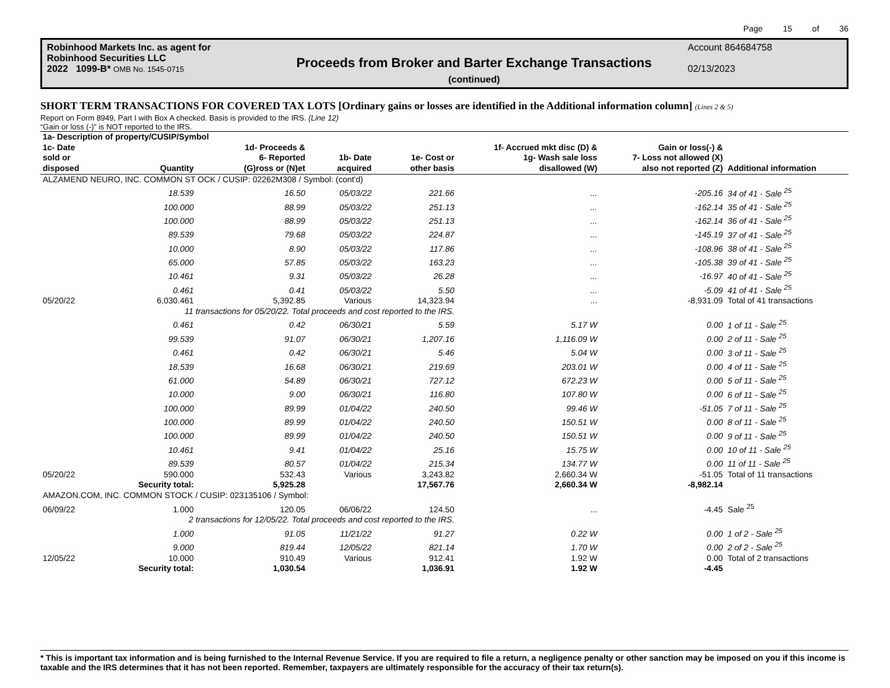Page 15 of 36
Robinhood Markets Inc. as agent for
Robinhood Securities LLC
2022 1099-B* OMB No. 1545-0715
Proceeds from Broker and Barter Exchange Transactions
(continued)
Account 864684758
02/13/2023
SHORT TERM TRANSACTIONS FOR COVERED TAX LOTS [Ordinary gains or losses are identified in the Additional information column] (Lines 2 & 5)
Report on Form 8949, Part I with Box A checked. Basis is provided to the IRS. (Line 12)
“Gain or loss (-)” is NOT reported to the IRS.
| 1a- Description of property/CUSIP/Symbol | | | | | | | |
| --- | --- | --- | --- | --- | --- | --- | --- |
| 1c- Date sold or disposed | Quantity | 1d- Proceeds & 6- Reported (G)ross or (N)et | 1b- Date acquired | 1e- Cost or other basis | 1f- Accrued mkt disc (D) & 1g- Wash sale loss disallowed (W) | Gain or loss(-) & 7- Loss not allowed (X) also not reported (Z) | Additional information |
| ALZAMEND NEURO, INC. COMMON ST OCK / CUSIP: 02262M308 / Symbol: (cont'd) | | | | | | | |
| | 18.539 | 16.50 | 05/03/22 | 221.66 | ... | -205.16 | 34 of 41 - Sale <sup>25</sup> |
| | 100.000 | 88.99 | 05/03/22 | 251.13 | ... | -162.14 | 35 of 41 - Sale <sup>25</sup> |
| | 100.000 | 88.99 | 05/03/22 | 251.13 | ... | -162.14 | 36 of 41 - Sale <sup>25</sup> |
| | 89.539 | 79.68 | 05/03/22 | 224.87 | ... | -145.19 | 37 of 41 - Sale <sup>25</sup> |
| | 10.000 | 8.90 | 05/03/22 | 117.86 | ... | -108.96 | 38 of 41 - Sale <sup>25</sup> |
| | 65.000 | 57.85 | 05/03/22 | 163.23 | ... | -105.38 | 39 of 41 - Sale <sup>25</sup> |
| | 10.461 | 9.31 | 05/03/22 | 26.28 | ... | -16.97 | 40 of 41 - Sale <sup>25</sup> |
| | 0.461 | 0.41 | 05/03/22 | 5.50 | ... | -5.09 | 41 of 41 - Sale <sup>25</sup> |
| 05/20/22 | 6,030.461 | 5,392.85 | Various | 14,323.94 | ... | -8,931.09 | Total of 41 transactions |
| | 11 transactions for 05/20/22. Total proceeds and cost reported to the IRS. | | | | | | |
| | 0.461 | 0.42 | 06/30/21 | 5.59 | 5.17 W | 0.00 | 1 of 11 - Sale <sup>25</sup> |
| | 99.539 | 91.07 | 06/30/21 | 1,207.16 | 1,116.09 W | 0.00 | 2 of 11 - Sale <sup>25</sup> |
| | 0.461 | 0.42 | 06/30/21 | 5.46 | 5.04 W | 0.00 | 3 of 11 - Sale <sup>25</sup> |
| | 18.539 | 16.68 | 06/30/21 | 219.69 | 203.01 W | 0.00 | 4 of 11 - Sale <sup>25</sup> |
| | 61.000 | 54.89 | 06/30/21 | 727.12 | 672.23 W | 0.00 | 5 of 11 - Sale <sup>25</sup> |
| | 10.000 | 9.00 | 06/30/21 | 116.80 | 107.80 W | 0.00 | 6 of 11 - Sale <sup>25</sup> |
| | 100.000 | 89.99 | 01/04/22 | 240.50 | 99.46 W | -51.05 | 7 of 11 - Sale <sup>25</sup> |
| | 100.000 | 89.99 | 01/04/22 | 240.50 | 150.51 W | 0.00 | 8 of 11 - Sale <sup>25</sup> |
| | 100.000 | 89.99 | 01/04/22 | 240.50 | 150.51 W | 0.00 | 9 of 11 - Sale <sup>25</sup> |
| | 10.461 | 9.41 | 01/04/22 | 25.16 | 15.75 W | 0.00 | 10 of 11 - Sale <sup>25</sup> |
| | 89.539 | 80.57 | 01/04/22 | 215.34 | 134.77 W | 0.00 | 11 of 11 - Sale <sup>25</sup> |
| 05/20/22 | 590.000 | 532.43 | Various | 3,243.82 | 2,660.34 W | -51.05 | Total of 11 transactions |
| | Security total: | 5,925.28 | | 17,567.76 | 2,660.34 W | -8,982.14 | |
| AMAZON.COM, INC. COMMON STOCK / CUSIP: 023135106 / Symbol: | | | | | | | |
| 06/09/22 | 1.000 | 120.05 | 06/06/22 | 124.50 | ... | -4.45 | Sale <sup>25</sup> |
| | 2 transactions for 12/05/22. Total proceeds and cost reported to the IRS. | | | | | | |
| | 1.000 | 91.05 | 11/21/22 | 91.27 | 0.22 W | 0.00 | 1 of 2 - Sale <sup>25</sup> |
| | 9.000 | 819.44 | 12/05/22 | 821.14 | 1.70 W | 0.00 | 2 of 2 - Sale <sup>25</sup> |
| 12/05/22 | 10.000 | 910.49 | Various | 912.41 | 1.92 W | 0.00 | Total of 2 transactions |
| | Security total: | 1,030.54 | | 1,036.91 | 1.92 W | -4.45 | |
* This is important tax information and is being furnished to the Internal Revenue Service. If you are required to file a return, a negligence penalty or other sanction may be imposed on you if this income is taxable and the IRS determines that it has not been reported. Remember, taxpayers are ultimately responsible for the accuracy of their tax return(s).